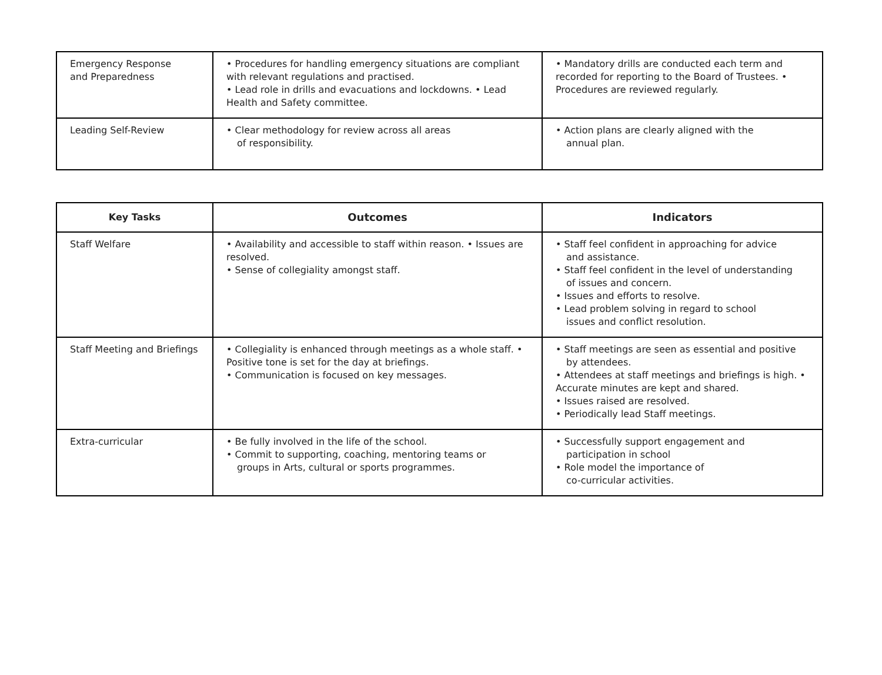| Emergency Response and Preparedness | • Procedures for handling emergency situations are compliant with relevant regulations and practised. • Lead role in drills and evacuations and lockdowns. • Lead Health and Safety committee. | • Mandatory drills are conducted each term and recorded for reporting to the Board of Trustees. • Procedures are reviewed regularly. |
| Leading Self-Review | • Clear methodology for review across all areas of responsibility. | • Action plans are clearly aligned with the annual plan. |
| Key Tasks | Outcomes | Indicators |
| --- | --- | --- |
| Staff Welfare | • Availability and accessible to staff within reason. • Issues are resolved. • Sense of collegiality amongst staff. | • Staff feel confident in approaching for advice and assistance. • Staff feel confident in the level of understanding of issues and concern. • Issues and efforts to resolve. • Lead problem solving in regard to school issues and conflict resolution. |
| Staff Meeting and Briefings | • Collegiality is enhanced through meetings as a whole staff. • Positive tone is set for the day at briefings. • Communication is focused on key messages. | • Staff meetings are seen as essential and positive by attendees. • Attendees at staff meetings and briefings is high. • Accurate minutes are kept and shared. • Issues raised are resolved. • Periodically lead Staff meetings. |
| Extra-curricular | • Be fully involved in the life of the school. • Commit to supporting, coaching, mentoring teams or groups in Arts, cultural or sports programmes. | • Successfully support engagement and participation in school • Role model the importance of co-curricular activities. |